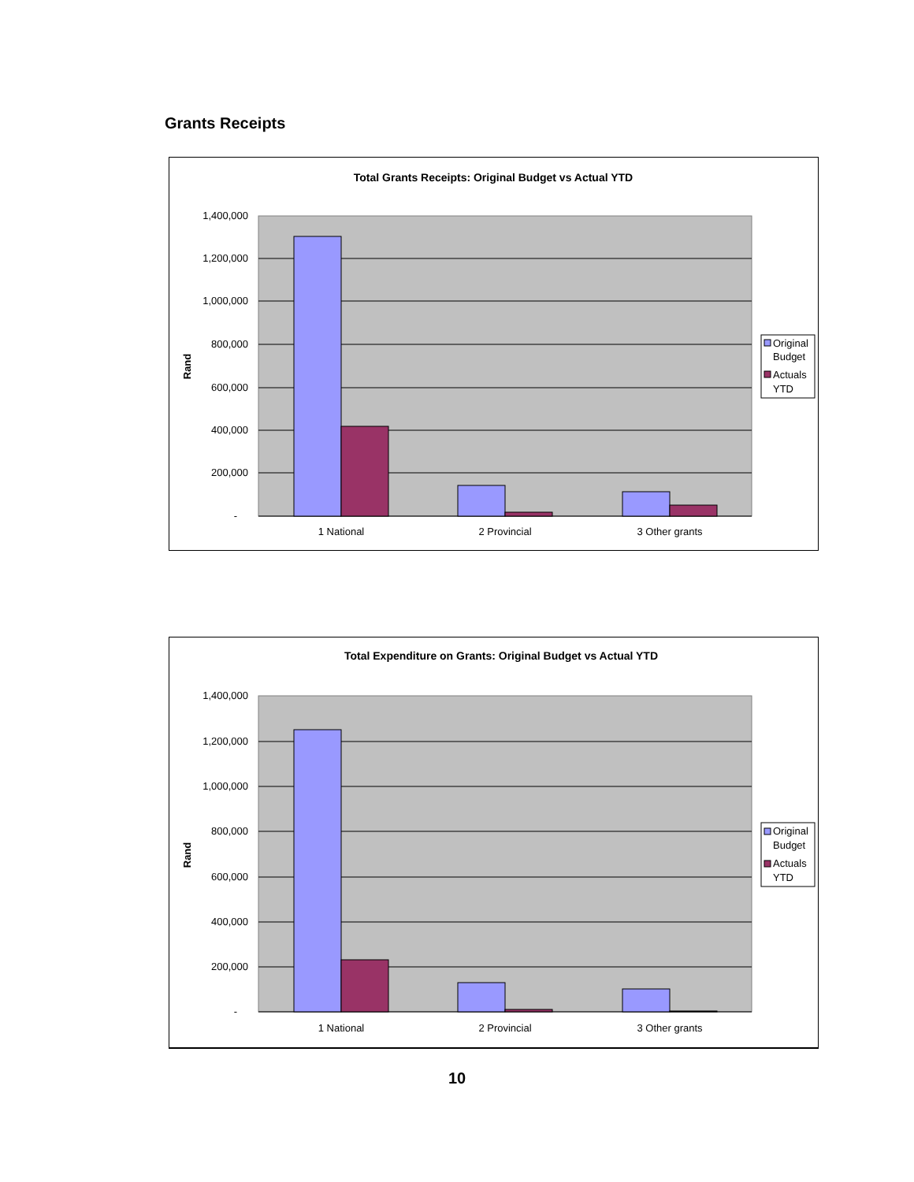Grants Receipts
Total Grants Receipts: Original Budget vs Actual YTD
1,400,000
1,200,000
1,000,000
800,000
600,000
400,000
200,000
-
Rand
1 National
2 Provincial
3 Other grants
Original
Budget
Actuals
YTD
Total Expenditure on Grants: Original Budget vs Actual YTD
1,400,000
1,200,000
1,000,000
800,000
600,000
400,000
200,000
-
Rand
1 National
2 Provincial
3 Other grants
Original
Budget
Actuals
YTD
10